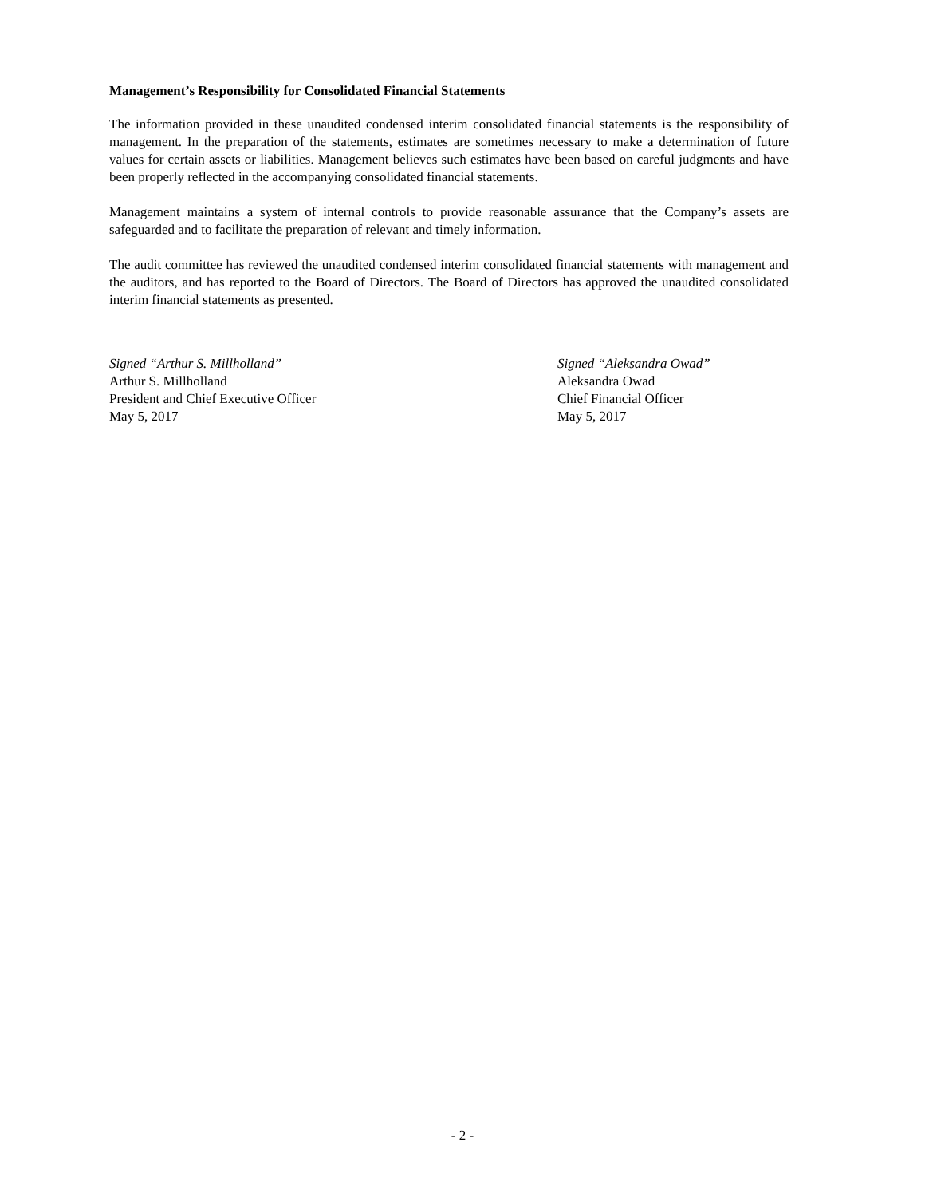Management’s Responsibility for Consolidated Financial Statements
The information provided in these unaudited condensed interim consolidated financial statements is the responsibility of management. In the preparation of the statements, estimates are sometimes necessary to make a determination of future values for certain assets or liabilities. Management believes such estimates have been based on careful judgments and have been properly reflected in the accompanying consolidated financial statements.
Management maintains a system of internal controls to provide reasonable assurance that the Company’s assets are safeguarded and to facilitate the preparation of relevant and timely information.
The audit committee has reviewed the unaudited condensed interim consolidated financial statements with management and the auditors, and has reported to the Board of Directors. The Board of Directors has approved the unaudited consolidated interim financial statements as presented.
Signed “Arthur S. Millholland”
Arthur S. Millholland
President and Chief Executive Officer
May 5, 2017
Signed “Aleksandra Owad”
Aleksandra Owad
Chief Financial Officer
May 5, 2017
- 2 -